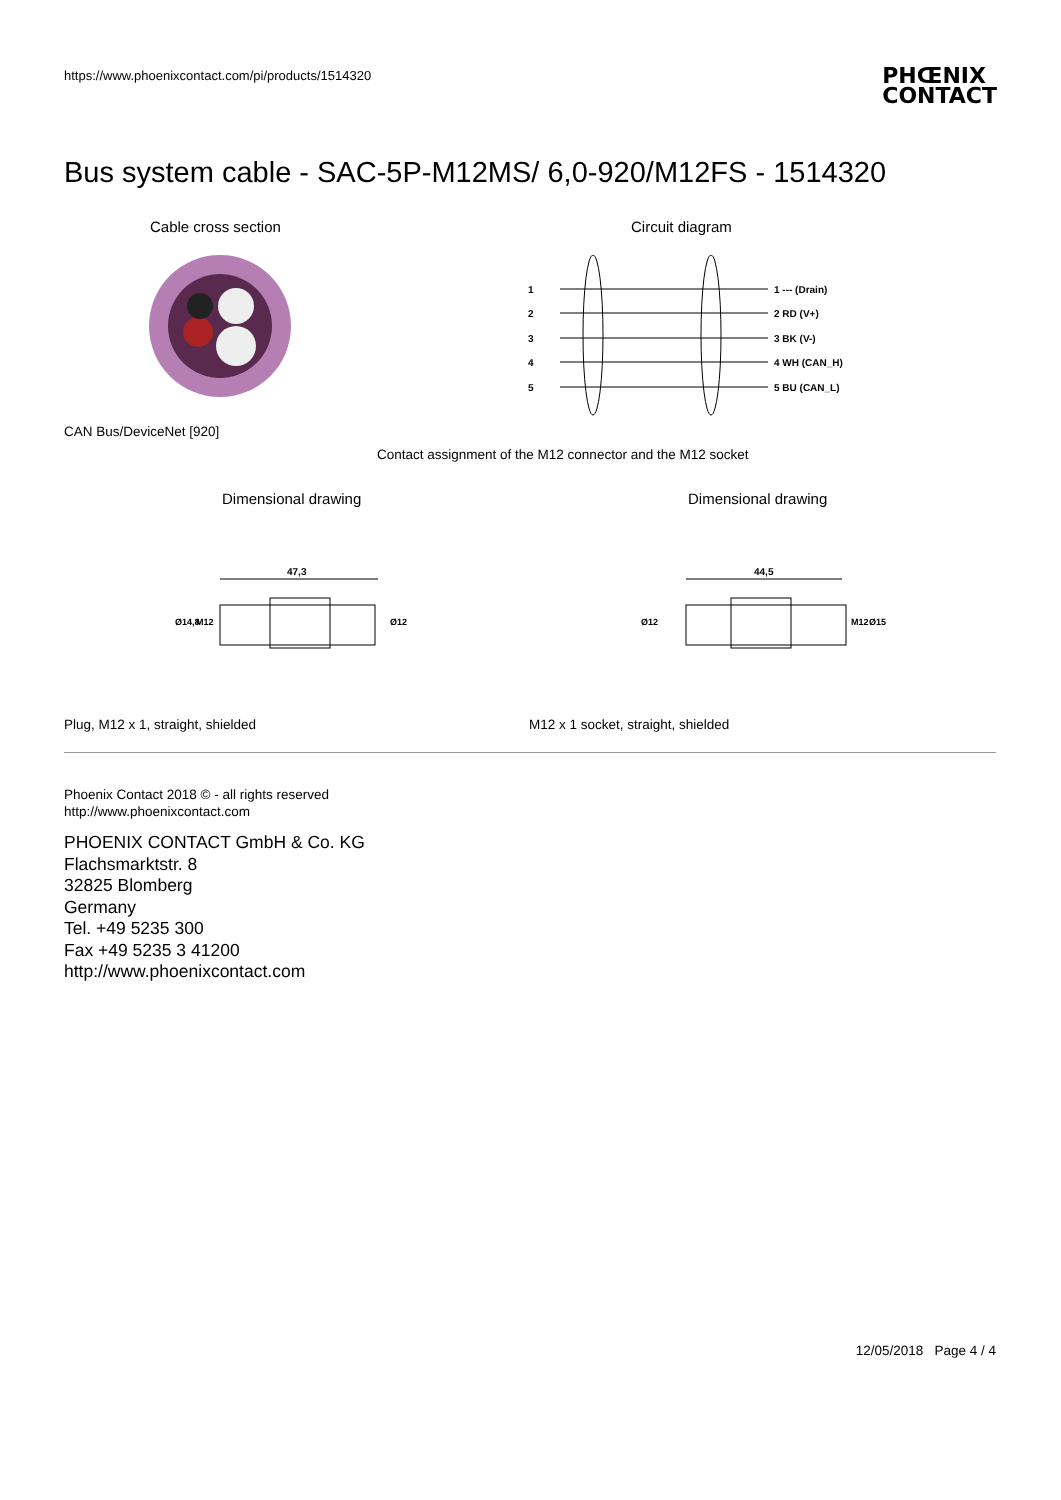https://www.phoenixcontact.com/pi/products/1514320
PHŒNIX
CONTACT
Bus system cable - SAC-5P-M12MS/ 6,0-920/M12FS - 1514320
Cable cross section Circuit diagram
1
2
3
4
5
1 --- (Drain)
2 RD (V+)
3 BK (V-)
4 WH (CAN_H)
5 BU (CAN_L)
CAN Bus/DeviceNet [920]
Contact assignment of the M12 connector and the M12 socket
Dimensional drawing Dimensional drawing
47,3
Ø14,8
M12
Ø12
44,5
Ø12
M12
Ø15
Plug, M12 x 1, straight, shielded
M12 x 1 socket, straight, shielded
Phoenix Contact 2018 © - all rights reserved
http://www.phoenixcontact.com
PHOENIX CONTACT GmbH & Co. KG
Flachsmarktstr. 8
32825 Blomberg
Germany
Tel. +49 5235 300
Fax +49 5235 3 41200
http://www.phoenixcontact.com
12/05/2018 Page 4 / 4